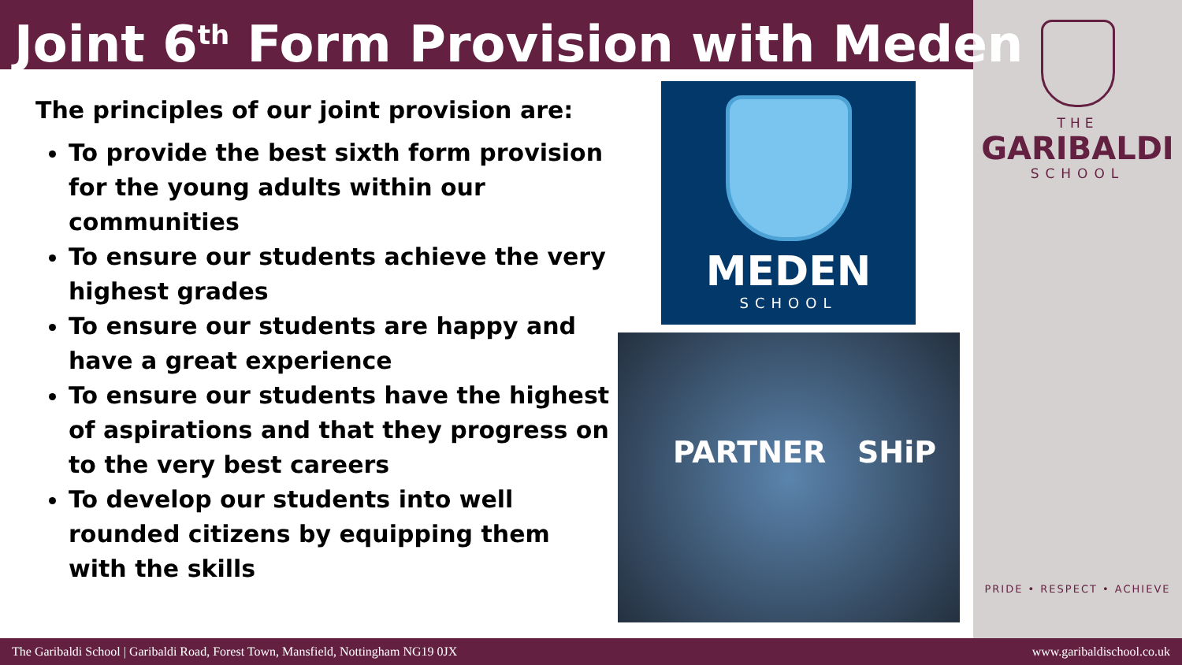Joint 6<sup>th</sup> Form Provision with Meden
The principles of our joint provision are:
To provide the best sixth form provision for the young adults within our communities
To ensure our students achieve the very highest grades
To ensure our students are happy and have a great experience
To ensure our students have the highest of aspirations and that they progress on to the very best careers
To develop our students into well rounded citizens by equipping them with the skills
MEDEN
SCHOOL
PARTNER SHiP
THE
GARIBALDI
SCHOOL
PRIDE • RESPECT • ACHIEVE
The Garibaldi School | Garibaldi Road, Forest Town, Mansfield, Nottingham NG19 0JX www.garibaldischool.co.uk